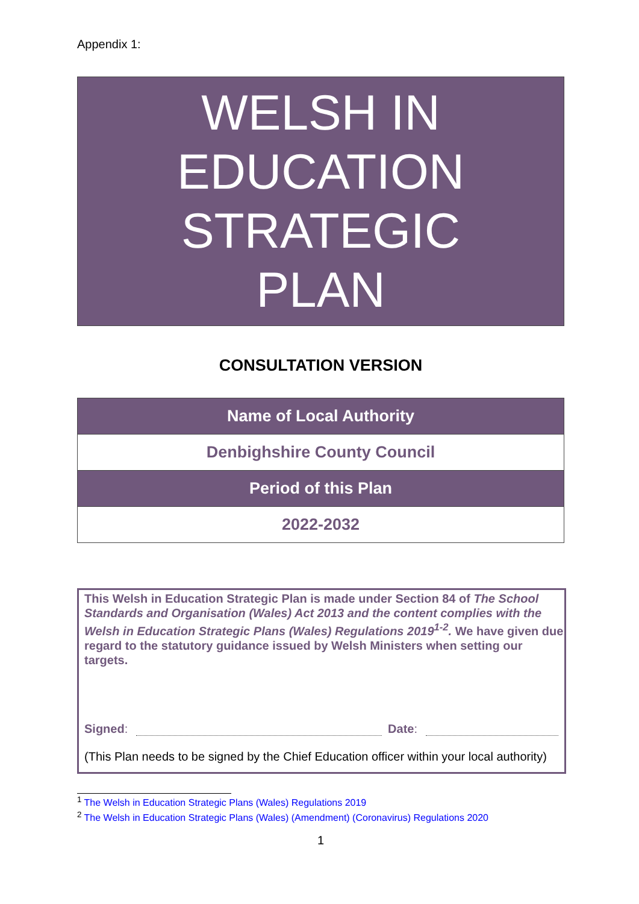Appendix 1:
WELSH IN
EDUCATION
STRATEGIC
PLAN
CONSULTATION VERSION
| Name of Local Authority |
| Denbighshire County Council |
| Period of this Plan |
| 2022-2032 |
This Welsh in Education Strategic Plan is made under Section 84 of The School Standards and Organisation (Wales) Act 2013 and the content complies with the Welsh in Education Strategic Plans (Wales) Regulations 2019<sup>1-2</sup>. We have given due regard to the statutory guidance issued by Welsh Ministers when setting our targets.
Signed: Date:
(This Plan needs to be signed by the Chief Education officer within your local authority)
<sup>1</sup> The Welsh in Education Strategic Plans (Wales) Regulations 2019
<sup>2</sup> The Welsh in Education Strategic Plans (Wales) (Amendment) (Coronavirus) Regulations 2020
1